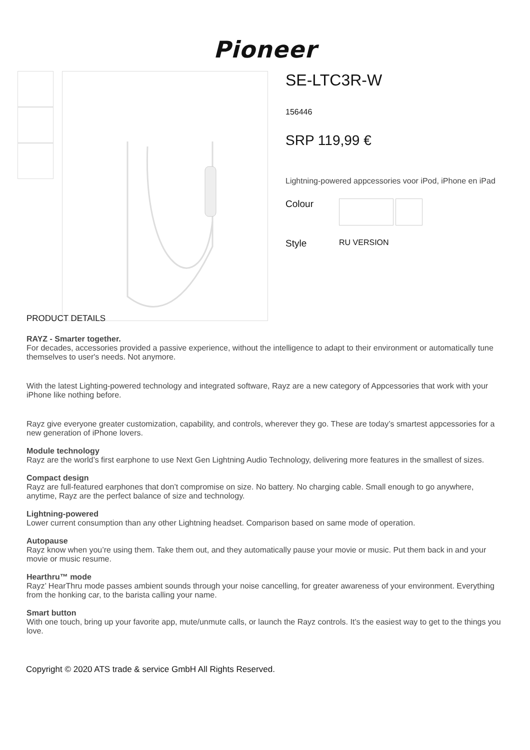Pioneer
SE-LTC3R-W
156446
SRP 119,99 €
Lightning-powered appcessories voor iPod, iPhone en iPad
Colour
Style RU VERSION
PRODUCT DETAILS
RAYZ - Smarter together.
For decades, accessories provided a passive experience, without the intelligence to adapt to their environment or automatically tune themselves to user's needs. Not anymore.
With the latest Lighting-powered technology and integrated software, Rayz are a new category of Appcessories that work with your iPhone like nothing before.
Rayz give everyone greater customization, capability, and controls, wherever they go. These are today’s smartest appcessories for a new generation of iPhone lovers.
Module technology
Rayz are the world’s first earphone to use Next Gen Lightning Audio Technology, delivering more features in the smallest of sizes.
Compact design
Rayz are full-featured earphones that don’t compromise on size. No battery. No charging cable. Small enough to go anywhere, anytime, Rayz are the perfect balance of size and technology.
Lightning-powered
Lower current consumption than any other Lightning headset. Comparison based on same mode of operation.
Autopause
Rayz know when you’re using them. Take them out, and they automatically pause your movie or music. Put them back in and your movie or music resume.
Hearthru™ mode
Rayz’ HearThru mode passes ambient sounds through your noise cancelling, for greater awareness of your environment. Everything from the honking car, to the barista calling your name.
Smart button
With one touch, bring up your favorite app, mute/unmute calls, or launch the Rayz controls. It’s the easiest way to get to the things you love.
Copyright © 2020 ATS trade & service GmbH All Rights Reserved.